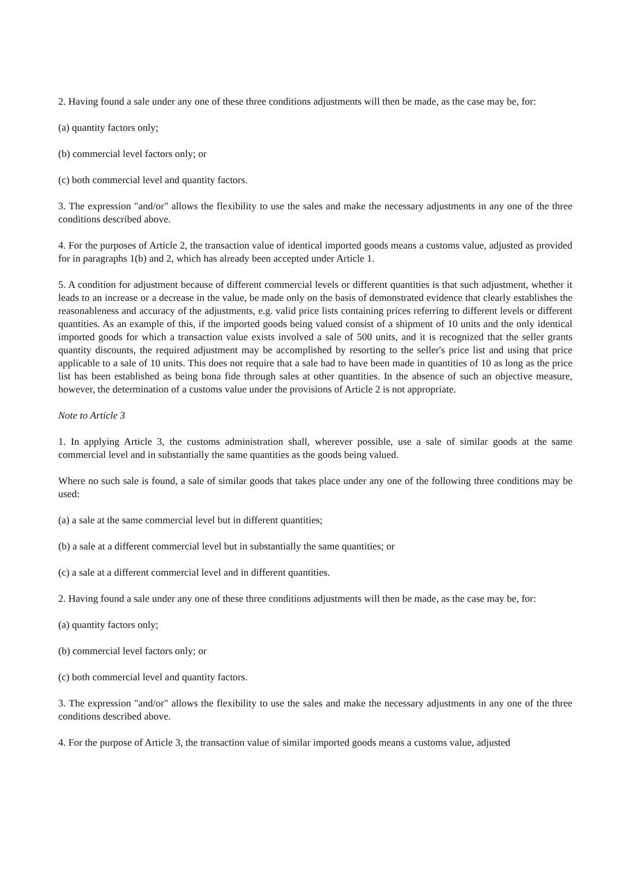2. Having found a sale under any one of these three conditions adjustments will then be made, as the case may be, for:
(a) quantity factors only;
(b) commercial level factors only; or
(c) both commercial level and quantity factors.
3. The expression "and/or" allows the flexibility to use the sales and make the necessary adjustments in any one of the three conditions described above.
4. For the purposes of Article 2, the transaction value of identical imported goods means a customs value, adjusted as provided for in paragraphs 1(b) and 2, which has already been accepted under Article 1.
5. A condition for adjustment because of different commercial levels or different quantities is that such adjustment, whether it leads to an increase or a decrease in the value, be made only on the basis of demonstrated evidence that clearly establishes the reasonableness and accuracy of the adjustments, e.g. valid price lists containing prices referring to different levels or different quantities. As an example of this, if the imported goods being valued consist of a shipment of 10 units and the only identical imported goods for which a transaction value exists involved a sale of 500 units, and it is recognized that the seller grants quantity discounts, the required adjustment may be accomplished by resorting to the seller's price list and using that price applicable to a sale of 10 units. This does not require that a sale had to have been made in quantities of 10 as long as the price list has been established as being bona fide through sales at other quantities. In the absence of such an objective measure, however, the determination of a customs value under the provisions of Article 2 is not appropriate.
Note to Article 3
1. In applying Article 3, the customs administration shall, wherever possible, use a sale of similar goods at the same commercial level and in substantially the same quantities as the goods being valued.
Where no such sale is found, a sale of similar goods that takes place under any one of the following three conditions may be used:
(a) a sale at the same commercial level but in different quantities;
(b) a sale at a different commercial level but in substantially the same quantities; or
(c) a sale at a different commercial level and in different quantities.
2. Having found a sale under any one of these three conditions adjustments will then be made, as the case may be, for:
(a) quantity factors only;
(b) commercial level factors only; or
(c) both commercial level and quantity factors.
3. The expression "and/or" allows the flexibility to use the sales and make the necessary adjustments in any one of the three conditions described above.
4. For the purpose of Article 3, the transaction value of similar imported goods means a customs value, adjusted